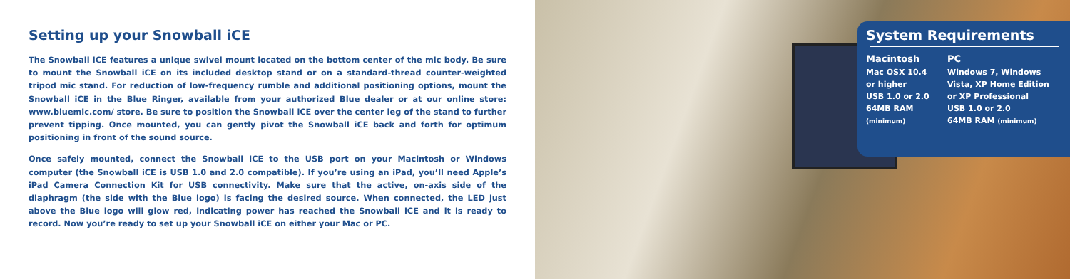Setting up your Snowball iCE
The Snowball iCE features a unique swivel mount located on the bottom center of the mic body. Be sure to mount the Snowball iCE on its included desktop stand or on a standard-thread counter-weighted tripod mic stand. For reduction of low-frequency rumble and additional positioning options, mount the Snowball iCE in the Blue Ringer, available from your authorized Blue dealer or at our online store: www.bluemic.com/ store. Be sure to position the Snowball iCE over the center leg of the stand to further prevent tipping. Once mounted, you can gently pivot the Snowball iCE back and forth for optimum positioning in front of the sound source.
Once safely mounted, connect the Snowball iCE to the USB port on your Macintosh or Windows computer (the Snowball iCE is USB 1.0 and 2.0 compatible). If you’re using an iPad, you’ll need Apple’s iPad Camera Connection Kit for USB connectivity. Make sure that the active, on-axis side of the diaphragm (the side with the Blue logo) is facing the desired source. When connected, the LED just above the Blue logo will glow red, indicating power has reached the Snowball iCE and it is ready to record. Now you’re ready to set up your Snowball iCE on either your Mac or PC.
System Requirements
Macintosh
Mac OSX 10.4
or higher
USB 1.0 or 2.0
64MB RAM
(minimum)
PC
Windows 7, Windows
Vista, XP Home Edition
or XP Professional
USB 1.0 or 2.0
64MB RAM (minimum)